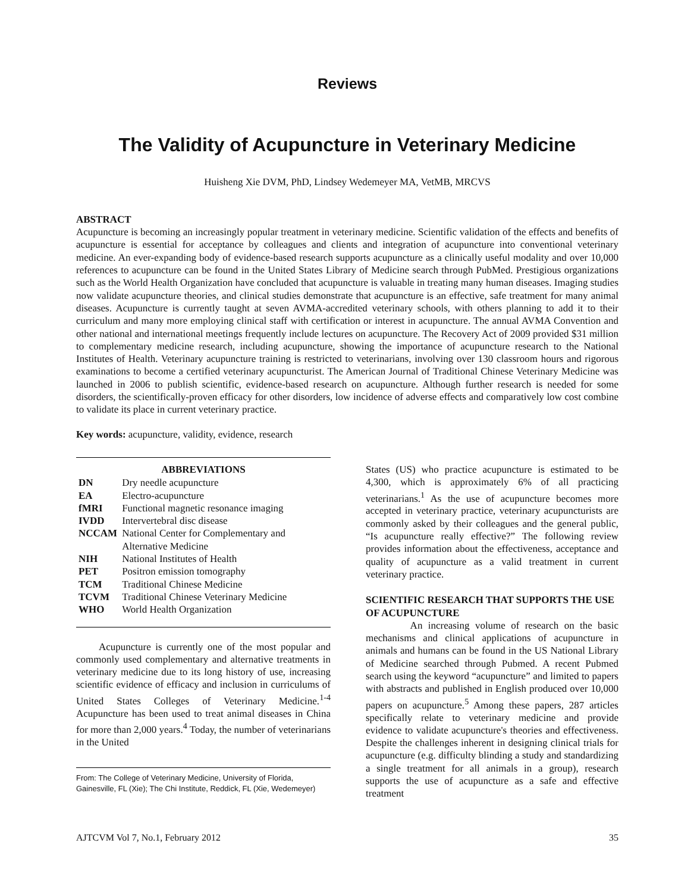Reviews
The Validity of Acupuncture in Veterinary Medicine
Huisheng Xie DVM, PhD, Lindsey Wedemeyer MA, VetMB, MRCVS
ABSTRACT
Acupuncture is becoming an increasingly popular treatment in veterinary medicine. Scientific validation of the effects and benefits of acupuncture is essential for acceptance by colleagues and clients and integration of acupuncture into conventional veterinary medicine. An ever-expanding body of evidence-based research supports acupuncture as a clinically useful modality and over 10,000 references to acupuncture can be found in the United States Library of Medicine search through PubMed. Prestigious organizations such as the World Health Organization have concluded that acupuncture is valuable in treating many human diseases. Imaging studies now validate acupuncture theories, and clinical studies demonstrate that acupuncture is an effective, safe treatment for many animal diseases. Acupuncture is currently taught at seven AVMA-accredited veterinary schools, with others planning to add it to their curriculum and many more employing clinical staff with certification or interest in acupuncture. The annual AVMA Convention and other national and international meetings frequently include lectures on acupuncture. The Recovery Act of 2009 provided $31 million to complementary medicine research, including acupuncture, showing the importance of acupuncture research to the National Institutes of Health. Veterinary acupuncture training is restricted to veterinarians, involving over 130 classroom hours and rigorous examinations to become a certified veterinary acupuncturist. The American Journal of Traditional Chinese Veterinary Medicine was launched in 2006 to publish scientific, evidence-based research on acupuncture. Although further research is needed for some disorders, the scientifically-proven efficacy for other disorders, low incidence of adverse effects and comparatively low cost combine to validate its place in current veterinary practice.
Key words: acupuncture, validity, evidence, research
| ABBREVIATIONS | |
| --- | --- |
| DN | Dry needle acupuncture |
| EA | Electro-acupuncture |
| fMRI | Functional magnetic resonance imaging |
| IVDD | Intervertebral disc disease |
| NCCAM | National Center for Complementary and Alternative Medicine |
| NIH | National Institutes of Health |
| PET | Positron emission tomography |
| TCM | Traditional Chinese Medicine |
| TCVM | Traditional Chinese Veterinary Medicine |
| WHO | World Health Organization |
Acupuncture is currently one of the most popular and commonly used complementary and alternative treatments in veterinary medicine due to its long history of use, increasing scientific evidence of efficacy and inclusion in curriculums of United States Colleges of Veterinary Medicine.<sup>1-4</sup> Acupuncture has been used to treat animal diseases in China for more than 2,000 years.<sup>4</sup> Today, the number of veterinarians in the United
From: The College of Veterinary Medicine, University of Florida, Gainesville, FL (Xie); The Chi Institute, Reddick, FL (Xie, Wedemeyer)
States (US) who practice acupuncture is estimated to be 4,300, which is approximately 6% of all practicing veterinarians.<sup>1</sup> As the use of acupuncture becomes more accepted in veterinary practice, veterinary acupuncturists are commonly asked by their colleagues and the general public, “Is acupuncture really effective?” The following review provides information about the effectiveness, acceptance and quality of acupuncture as a valid treatment in current veterinary practice.
SCIENTIFIC RESEARCH THAT SUPPORTS THE USE OF ACUPUNCTURE
An increasing volume of research on the basic mechanisms and clinical applications of acupuncture in animals and humans can be found in the US National Library of Medicine searched through Pubmed. A recent Pubmed search using the keyword “acupuncture” and limited to papers with abstracts and published in English produced over 10,000 papers on acupuncture.<sup>5</sup> Among these papers, 287 articles specifically relate to veterinary medicine and provide evidence to validate acupuncture's theories and effectiveness. Despite the challenges inherent in designing clinical trials for acupuncture (e.g. difficulty blinding a study and standardizing a single treatment for all animals in a group), research supports the use of acupuncture as a safe and effective treatment
AJTCVM Vol 7, No.1, February 2012 35